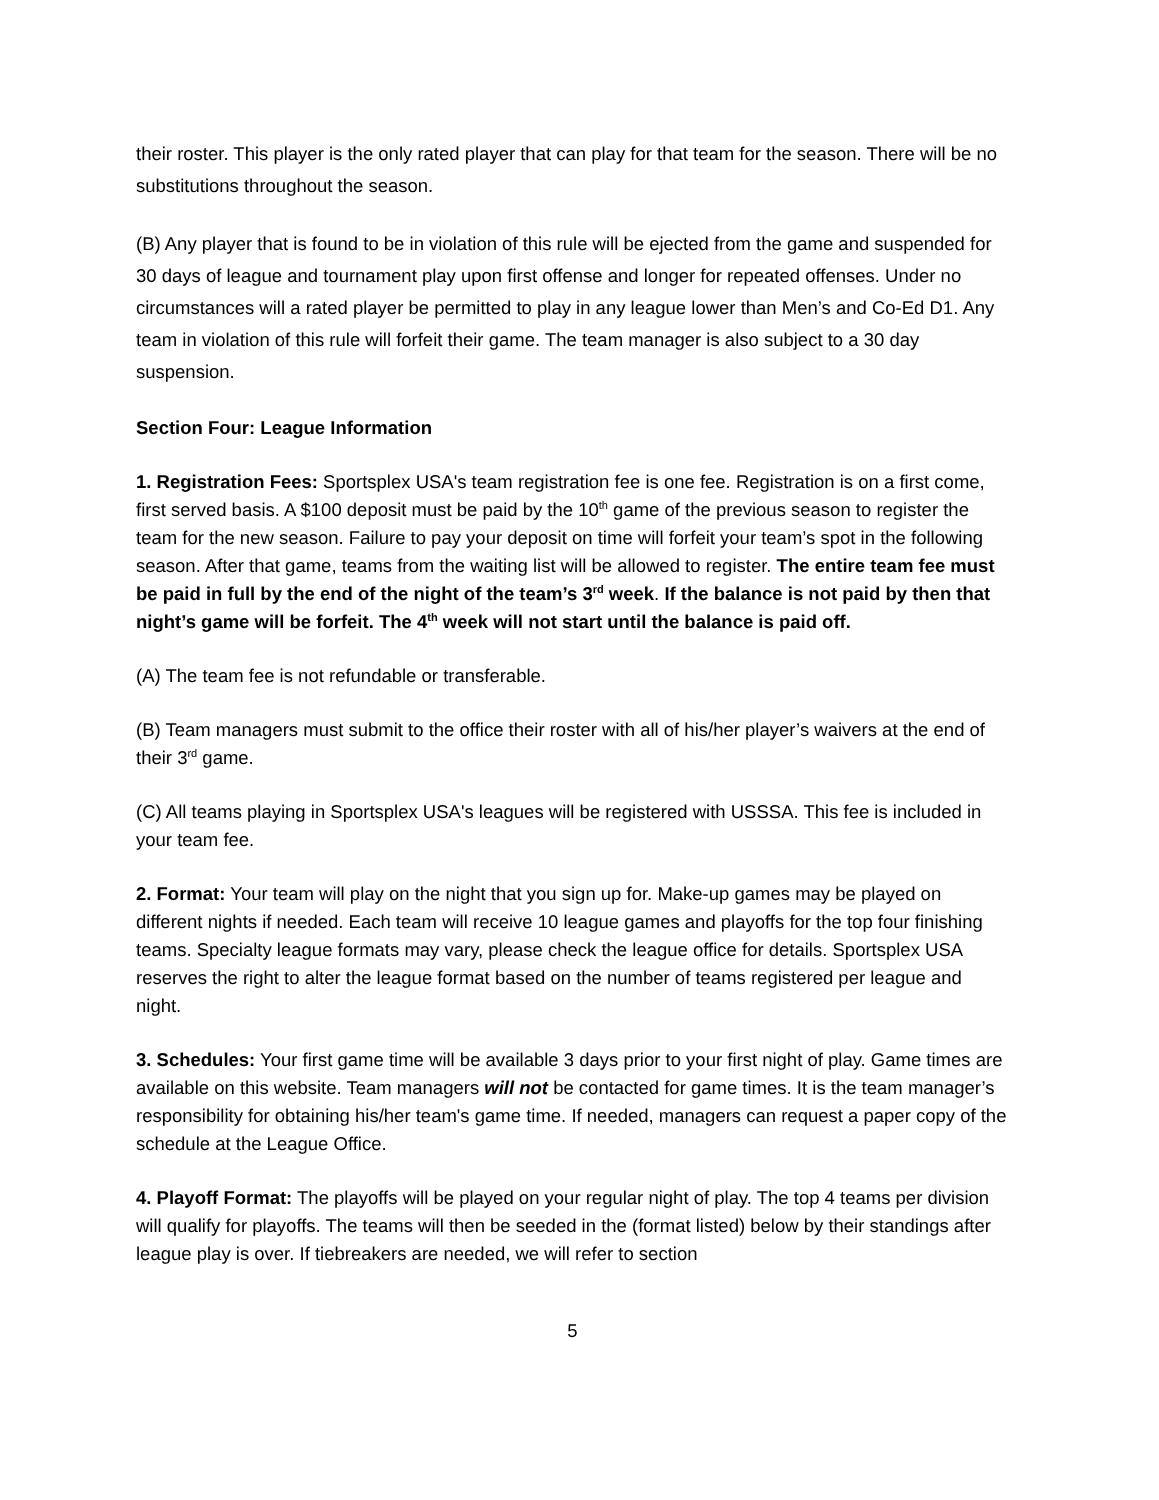their roster. This player is the only rated player that can play for that team for the season. There will be no substitutions throughout the season.
(B) Any player that is found to be in violation of this rule will be ejected from the game and suspended for 30 days of league and tournament play upon first offense and longer for repeated offenses. Under no circumstances will a rated player be permitted to play in any league lower than Men’s and Co-Ed D1. Any team in violation of this rule will forfeit their game. The team manager is also subject to a 30 day suspension.
Section Four: League Information
1. Registration Fees: Sportsplex USA's team registration fee is one fee. Registration is on a first come, first served basis. A $100 deposit must be paid by the 10<sup>th</sup> game of the previous season to register the team for the new season. Failure to pay your deposit on time will forfeit your team’s spot in the following season. After that game, teams from the waiting list will be allowed to register. The entire team fee must be paid in full by the end of the night of the team’s 3<sup>rd</sup> week. If the balance is not paid by then that night’s game will be forfeit. The 4<sup>th</sup> week will not start until the balance is paid off.
(A) The team fee is not refundable or transferable.
(B) Team managers must submit to the office their roster with all of his/her player’s waivers at the end of their 3<sup>rd</sup> game.
(C) All teams playing in Sportsplex USA's leagues will be registered with USSSA. This fee is included in your team fee.
2. Format: Your team will play on the night that you sign up for. Make-up games may be played on different nights if needed. Each team will receive 10 league games and playoffs for the top four finishing teams. Specialty league formats may vary, please check the league office for details. Sportsplex USA reserves the right to alter the league format based on the number of teams registered per league and night.
3. Schedules: Your first game time will be available 3 days prior to your first night of play. Game times are available on this website. Team managers will not be contacted for game times. It is the team manager’s responsibility for obtaining his/her team's game time. If needed, managers can request a paper copy of the schedule at the League Office.
4. Playoff Format: The playoffs will be played on your regular night of play. The top 4 teams per division will qualify for playoffs. The teams will then be seeded in the (format listed) below by their standings after league play is over. If tiebreakers are needed, we will refer to section
5